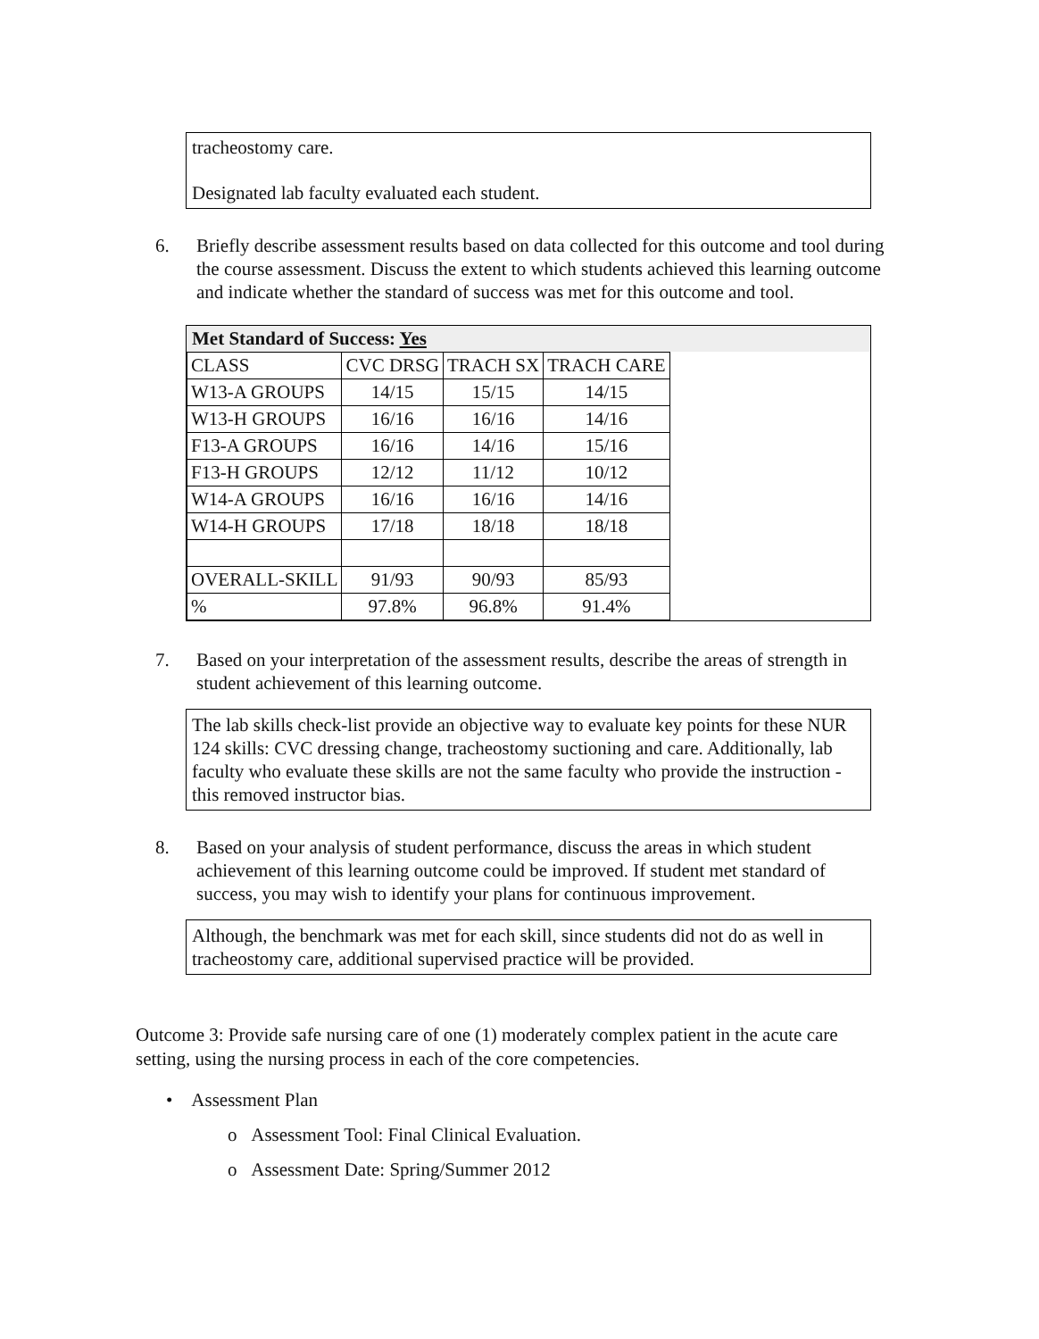tracheostomy care.
Designated lab faculty evaluated each student.
6. Briefly describe assessment results based on data collected for this outcome and tool during the course assessment. Discuss the extent to which students achieved this learning outcome and indicate whether the standard of success was met for this outcome and tool.
Met Standard of Success: Yes
| CLASS | CVC DRSG | TRACH SX | TRACH CARE |
| W13-A GROUPS | 14/15 | 15/15 | 14/15 |
| W13-H GROUPS | 16/16 | 16/16 | 14/16 |
| F13-A GROUPS | 16/16 | 14/16 | 15/16 |
| F13-H GROUPS | 12/12 | 11/12 | 10/12 |
| W14-A GROUPS | 16/16 | 16/16 | 14/16 |
| W14-H GROUPS | 17/18 | 18/18 | 18/18 |
| OVERALL-SKILL | 91/93 | 90/93 | 85/93 |
| % | 97.8% | 96.8% | 91.4% |
7. Based on your interpretation of the assessment results, describe the areas of strength in student achievement of this learning outcome.
The lab skills check-list provide an objective way to evaluate key points for these NUR 124 skills: CVC dressing change, tracheostomy suctioning and care. Additionally, lab faculty who evaluate these skills are not the same faculty who provide the instruction - this removed instructor bias.
8. Based on your analysis of student performance, discuss the areas in which student achievement of this learning outcome could be improved. If student met standard of success, you may wish to identify your plans for continuous improvement.
Although, the benchmark was met for each skill, since students did not do as well in tracheostomy care, additional supervised practice will be provided.
Outcome 3: Provide safe nursing care of one (1) moderately complex patient in the acute care setting, using the nursing process in each of the core competencies.
• Assessment Plan
o Assessment Tool: Final Clinical Evaluation.
o Assessment Date: Spring/Summer 2012